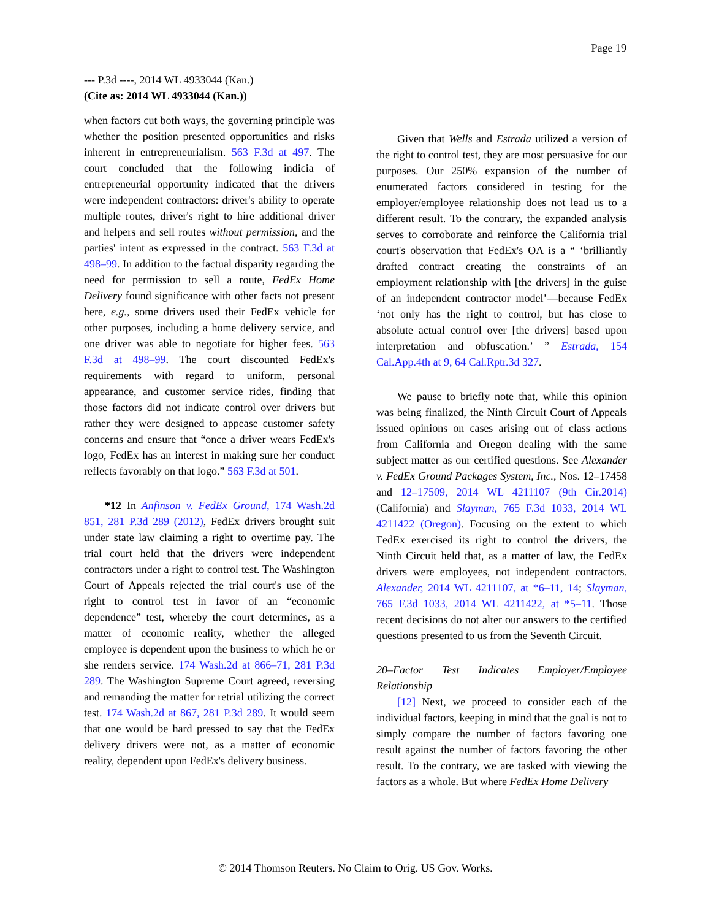Page 19
--- P.3d ----, 2014 WL 4933044 (Kan.)
(Cite as: 2014 WL 4933044 (Kan.))
when factors cut both ways, the governing principle was whether the position presented opportunities and risks inherent in entrepreneurialism. 563 F.3d at 497. The court concluded that the following indicia of entrepreneurial opportunity indicated that the drivers were independent contractors: driver's ability to operate multiple routes, driver's right to hire additional driver and helpers and sell routes without permission, and the parties' intent as expressed in the contract. 563 F.3d at 498–99. In addition to the factual disparity regarding the need for permission to sell a route, FedEx Home Delivery found significance with other facts not present here, e.g., some drivers used their FedEx vehicle for other purposes, including a home delivery service, and one driver was able to negotiate for higher fees. 563 F.3d at 498–99. The court discounted FedEx's requirements with regard to uniform, personal appearance, and customer service rides, finding that those factors did not indicate control over drivers but rather they were designed to appease customer safety concerns and ensure that “once a driver wears FedEx's logo, FedEx has an interest in making sure her conduct reflects favorably on that logo.” 563 F.3d at 501.
*12 In Anfinson v. FedEx Ground, 174 Wash.2d 851, 281 P.3d 289 (2012), FedEx drivers brought suit under state law claiming a right to overtime pay. The trial court held that the drivers were independent contractors under a right to control test. The Washington Court of Appeals rejected the trial court's use of the right to control test in favor of an “economic dependence” test, whereby the court determines, as a matter of economic reality, whether the alleged employee is dependent upon the business to which he or she renders service. 174 Wash.2d at 866–71, 281 P.3d 289. The Washington Supreme Court agreed, reversing and remanding the matter for retrial utilizing the correct test. 174 Wash.2d at 867, 281 P.3d 289. It would seem that one would be hard pressed to say that the FedEx delivery drivers were not, as a matter of economic reality, dependent upon FedEx's delivery business.
Given that Wells and Estrada utilized a version of the right to control test, they are most persuasive for our purposes. Our 250% expansion of the number of enumerated factors considered in testing for the employer/employee relationship does not lead us to a different result. To the contrary, the expanded analysis serves to corroborate and reinforce the California trial court's observation that FedEx's OA is a “ ‘brilliantly drafted contract creating the constraints of an employment relationship with [the drivers] in the guise of an independent contractor model’—because FedEx ‘not only has the right to control, but has close to absolute actual control over [the drivers] based upon interpretation and obfuscation.’ ” Estrada, 154 Cal.App.4th at 9, 64 Cal.Rptr.3d 327.
We pause to briefly note that, while this opinion was being finalized, the Ninth Circuit Court of Appeals issued opinions on cases arising out of class actions from California and Oregon dealing with the same subject matter as our certified questions. See Alexander v. FedEx Ground Packages System, Inc., Nos. 12–17458 and 12–17509, 2014 WL 4211107 (9th Cir.2014) (California) and Slayman, 765 F.3d 1033, 2014 WL 4211422 (Oregon). Focusing on the extent to which FedEx exercised its right to control the drivers, the Ninth Circuit held that, as a matter of law, the FedEx drivers were employees, not independent contractors. Alexander, 2014 WL 4211107, at *6–11, 14; Slayman, 765 F.3d 1033, 2014 WL 4211422, at *5–11. Those recent decisions do not alter our answers to the certified questions presented to us from the Seventh Circuit.
20–Factor Test Indicates Employer/Employee Relationship
[12] Next, we proceed to consider each of the individual factors, keeping in mind that the goal is not to simply compare the number of factors favoring one result against the number of factors favoring the other result. To the contrary, we are tasked with viewing the factors as a whole. But where FedEx Home Delivery
© 2014 Thomson Reuters. No Claim to Orig. US Gov. Works.